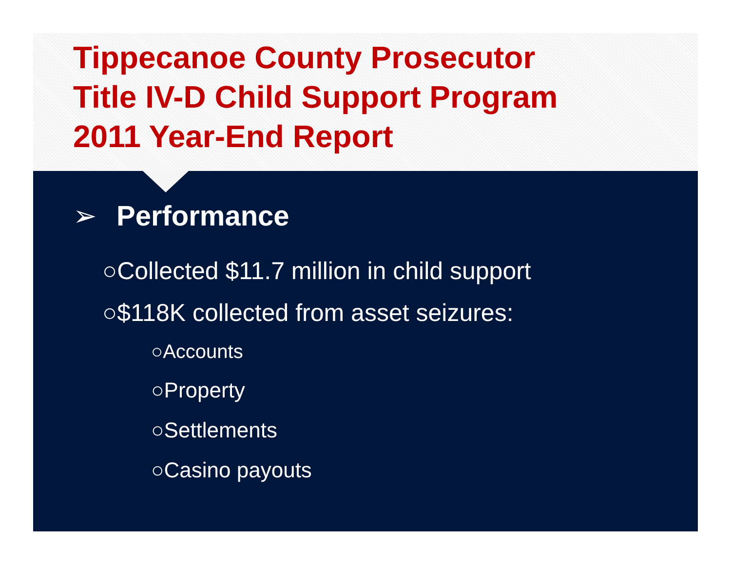Tippecanoe County Prosecutor
Title IV-D Child Support Program
2011 Year-End Report
➢ Performance
○Collected $11.7 million in child support
○$118K collected from asset seizures:
○Accounts
○Property
○Settlements
○Casino payouts